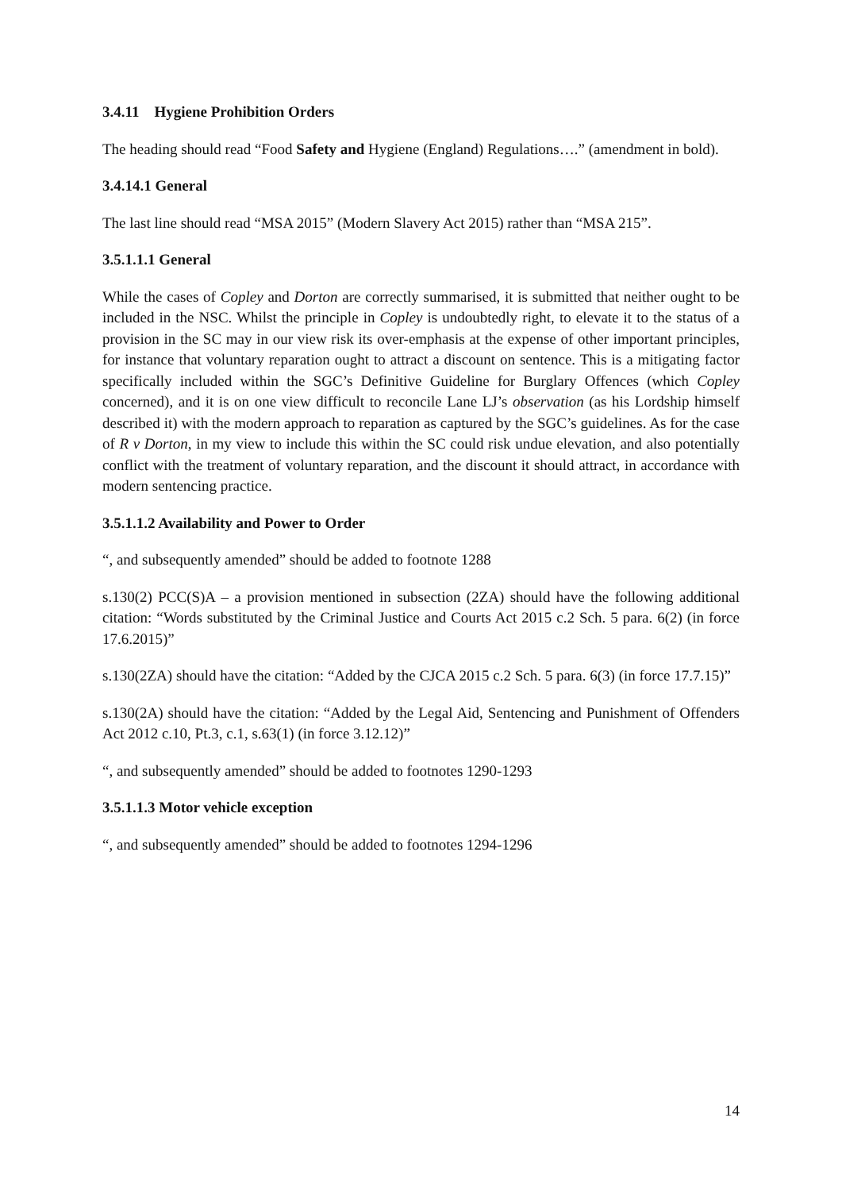3.4.11 Hygiene Prohibition Orders
The heading should read “Food Safety and Hygiene (England) Regulations….” (amendment in bold).
3.4.14.1 General
The last line should read “MSA 2015” (Modern Slavery Act 2015) rather than “MSA 215”.
3.5.1.1.1 General
While the cases of Copley and Dorton are correctly summarised, it is submitted that neither ought to be included in the NSC. Whilst the principle in Copley is undoubtedly right, to elevate it to the status of a provision in the SC may in our view risk its over-emphasis at the expense of other important principles, for instance that voluntary reparation ought to attract a discount on sentence. This is a mitigating factor specifically included within the SGC’s Definitive Guideline for Burglary Offences (which Copley concerned), and it is on one view difficult to reconcile Lane LJ’s observation (as his Lordship himself described it) with the modern approach to reparation as captured by the SGC’s guidelines. As for the case of R v Dorton, in my view to include this within the SC could risk undue elevation, and also potentially conflict with the treatment of voluntary reparation, and the discount it should attract, in accordance with modern sentencing practice.
3.5.1.1.2 Availability and Power to Order
“, and subsequently amended” should be added to footnote 1288
s.130(2) PCC(S)A – a provision mentioned in subsection (2ZA) should have the following additional citation: “Words substituted by the Criminal Justice and Courts Act 2015 c.2 Sch. 5 para. 6(2) (in force 17.6.2015)”
s.130(2ZA) should have the citation: “Added by the CJCA 2015 c.2 Sch. 5 para. 6(3) (in force 17.7.15)”
s.130(2A) should have the citation: “Added by the Legal Aid, Sentencing and Punishment of Offenders Act 2012 c.10, Pt.3, c.1, s.63(1) (in force 3.12.12)”
“, and subsequently amended” should be added to footnotes 1290-1293
3.5.1.1.3 Motor vehicle exception
“, and subsequently amended” should be added to footnotes 1294-1296
14